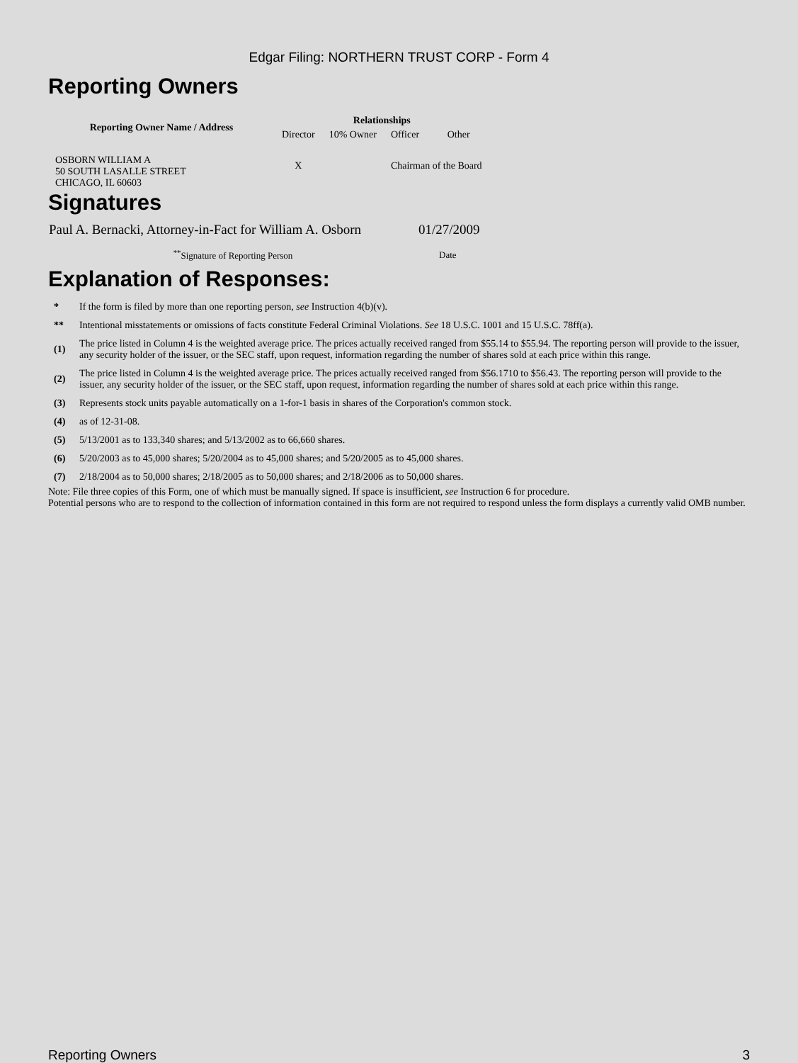Edgar Filing: NORTHERN TRUST CORP - Form 4
Reporting Owners
| Reporting Owner Name / Address | Relationships | | | |
| --- | --- | --- | --- | --- |
| | Director | 10% Owner | Officer | Other |
| OSBORN WILLIAM A 50 SOUTH LASALLE STREET CHICAGO, IL 60603 | X | | Chairman of the Board | |
Signatures
| Paul A. Bernacki, Attorney-in-Fact for William A. Osborn | 01/27/2009 |
| <sup>**</sup> Signature of Reporting Person | Date |
Explanation of Responses:
| * | If the form is filed by more than one reporting person, see Instruction 4(b)(v). |
| ** | Intentional misstatements or omissions of facts constitute Federal Criminal Violations. See 18 U.S.C. 1001 and 15 U.S.C. 78ff(a). |
| (1) | The price listed in Column 4 is the weighted average price. The prices actually received ranged from $55.14 to $55.94. The reporting person will provide to the issuer, any security holder of the issuer, or the SEC staff, upon request, information regarding the number of shares sold at each price within this range. |
| (2) | The price listed in Column 4 is the weighted average price. The prices actually received ranged from $56.1710 to $56.43. The reporting person will provide to the issuer, any security holder of the issuer, or the SEC staff, upon request, information regarding the number of shares sold at each price within this range. |
| (3) | Represents stock units payable automatically on a 1-for-1 basis in shares of the Corporation's common stock. |
| (4) | as of 12-31-08. |
| (5) | 5/13/2001 as to 133,340 shares; and 5/13/2002 as to 66,660 shares. |
| (6) | 5/20/2003 as to 45,000 shares; 5/20/2004 as to 45,000 shares; and 5/20/2005 as to 45,000 shares. |
| (7) | 2/18/2004 as to 50,000 shares; 2/18/2005 as to 50,000 shares; and 2/18/2006 as to 50,000 shares. |
Note: File three copies of this Form, one of which must be manually signed. If space is insufficient, see Instruction 6 for procedure.
Potential persons who are to respond to the collection of information contained in this form are not required to respond unless the form displays a currently valid OMB number.
Reporting Owners 3